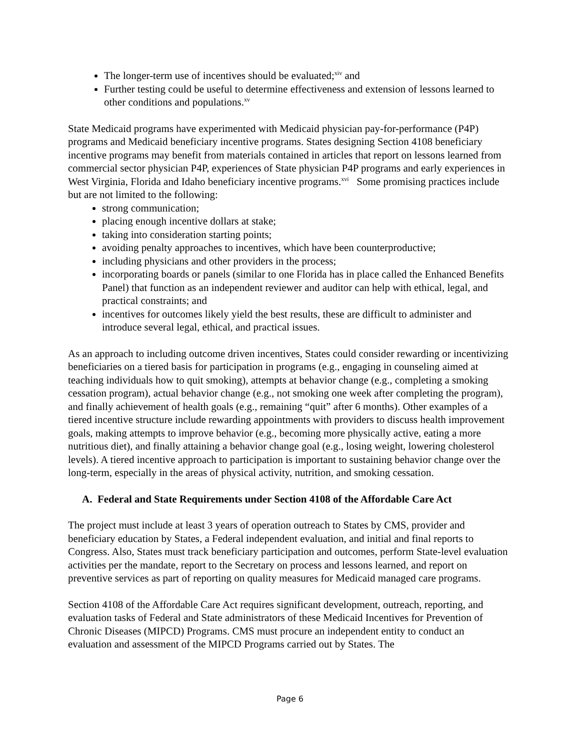The longer-term use of incentives should be evaluated;<sup>xiv</sup> and
Further testing could be useful to determine effectiveness and extension of lessons learned to other conditions and populations.<sup>xv</sup>
State Medicaid programs have experimented with Medicaid physician pay-for-performance (P4P) programs and Medicaid beneficiary incentive programs. States designing Section 4108 beneficiary incentive programs may benefit from materials contained in articles that report on lessons learned from commercial sector physician P4P, experiences of State physician P4P programs and early experiences in West Virginia, Florida and Idaho beneficiary incentive programs.<sup>xvi</sup> Some promising practices include but are not limited to the following:
strong communication;
placing enough incentive dollars at stake;
taking into consideration starting points;
avoiding penalty approaches to incentives, which have been counterproductive;
including physicians and other providers in the process;
incorporating boards or panels (similar to one Florida has in place called the Enhanced Benefits Panel) that function as an independent reviewer and auditor can help with ethical, legal, and practical constraints; and
incentives for outcomes likely yield the best results, these are difficult to administer and introduce several legal, ethical, and practical issues.
As an approach to including outcome driven incentives, States could consider rewarding or incentivizing beneficiaries on a tiered basis for participation in programs (e.g., engaging in counseling aimed at teaching individuals how to quit smoking), attempts at behavior change (e.g., completing a smoking cessation program), actual behavior change (e.g., not smoking one week after completing the program), and finally achievement of health goals (e.g., remaining “quit” after 6 months). Other examples of a tiered incentive structure include rewarding appointments with providers to discuss health improvement goals, making attempts to improve behavior (e.g., becoming more physically active, eating a more nutritious diet), and finally attaining a behavior change goal (e.g., losing weight, lowering cholesterol levels). A tiered incentive approach to participation is important to sustaining behavior change over the long-term, especially in the areas of physical activity, nutrition, and smoking cessation.
A. Federal and State Requirements under Section 4108 of the Affordable Care Act
The project must include at least 3 years of operation outreach to States by CMS, provider and beneficiary education by States, a Federal independent evaluation, and initial and final reports to Congress. Also, States must track beneficiary participation and outcomes, perform State-level evaluation activities per the mandate, report to the Secretary on process and lessons learned, and report on preventive services as part of reporting on quality measures for Medicaid managed care programs.
Section 4108 of the Affordable Care Act requires significant development, outreach, reporting, and evaluation tasks of Federal and State administrators of these Medicaid Incentives for Prevention of Chronic Diseases (MIPCD) Programs. CMS must procure an independent entity to conduct an evaluation and assessment of the MIPCD Programs carried out by States. The
Page 6